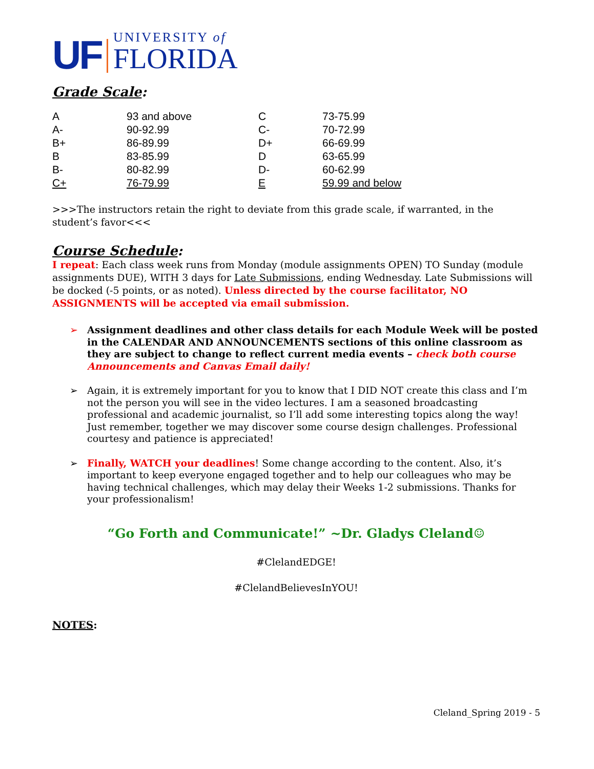UF
UNIVERSITY of
FLORIDA
Grade Scale:
| A | 93 and above | C | 73-75.99 |
| A- | 90-92.99 | C- | 70-72.99 |
| B+ | 86-89.99 | D+ | 66-69.99 |
| B | 83-85.99 | D | 63-65.99 |
| B- | 80-82.99 | D- | 60-62.99 |
| C+ | 76-79.99 | E | 59.99 and below |
>>>The instructors retain the right to deviate from this grade scale, if warranted, in the student’s favor<<<
Course Schedule:
I repeat: Each class week runs from Monday (module assignments OPEN) TO Sunday (module assignments DUE), WITH 3 days for Late Submissions, ending Wednesday. Late Submissions will be docked (-5 points, or as noted). Unless directed by the course facilitator, NO ASSIGNMENTS will be accepted via email submission.
➢ Assignment deadlines and other class details for each Module Week will be posted in the CALENDAR AND ANNOUNCEMENTS sections of this online classroom as they are subject to change to reflect current media events – check both course Announcements and Canvas Email daily!
➢ Again, it is extremely important for you to know that I DID NOT create this class and I’m not the person you will see in the video lectures. I am a seasoned broadcasting professional and academic journalist, so I’ll add some interesting topics along the way! Just remember, together we may discover some course design challenges. Professional courtesy and patience is appreciated!
➢ Finally, WATCH your deadlines! Some change according to the content. Also, it’s important to keep everyone engaged together and to help our colleagues who may be having technical challenges, which may delay their Weeks 1-2 submissions. Thanks for your professionalism!
“Go Forth and Communicate!” ~Dr. Gladys Cleland☺
#ClelandEDGE!
#ClelandBelievesInYOU!
NOTES:
Cleland_Spring 2019 - 5